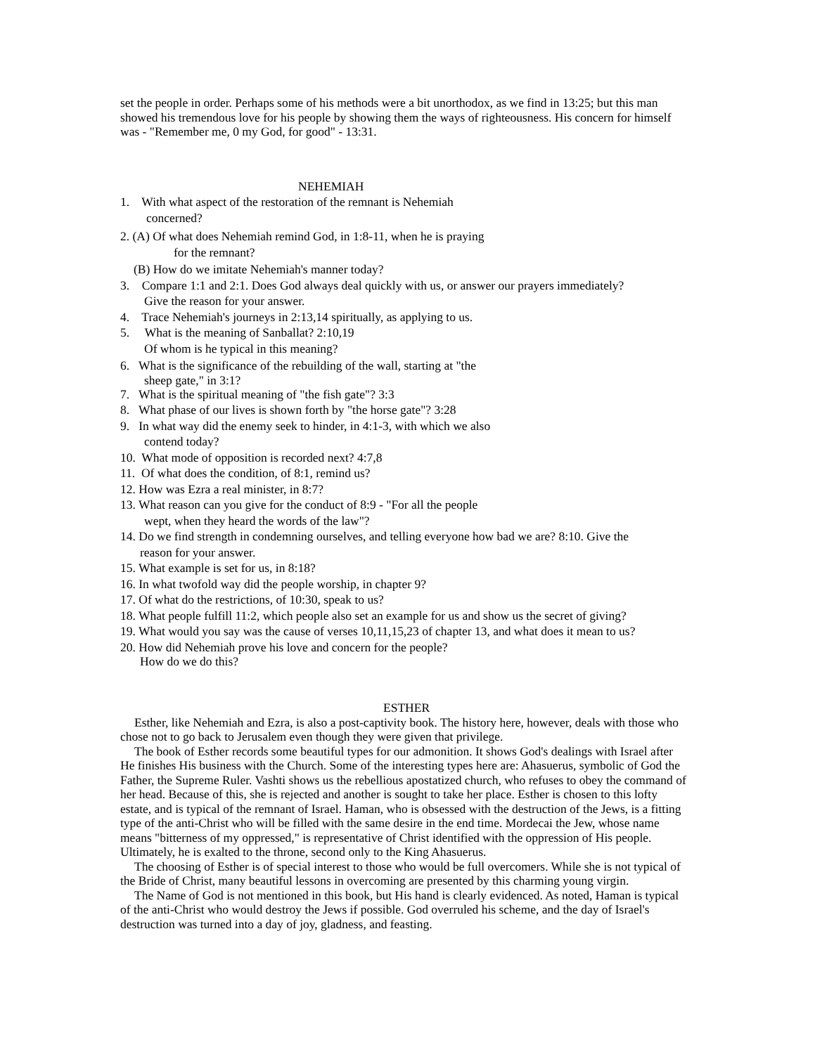set the people in order. Perhaps some of his methods were a bit unorthodox, as we find in 13:25; but this man showed his tremendous love for his people by showing them the ways of righteousness. His concern for himself was - "Remember me, 0 my God, for good" - 13:31.
NEHEMIAH
1. With what aspect of the restoration of the remnant is Nehemiah
concerned?
2. (A) Of what does Nehemiah remind God, in 1:8-11, when he is praying
for the remnant?
(B) How do we imitate Nehemiah's manner today?
3. Compare 1:1 and 2:1. Does God always deal quickly with us, or answer our prayers immediately?
Give the reason for your answer.
4. Trace Nehemiah's journeys in 2:13,14 spiritually, as applying to us.
5. What is the meaning of Sanballat? 2:10,19
Of whom is he typical in this meaning?
6. What is the significance of the rebuilding of the wall, starting at "the
sheep gate," in 3:1?
7. What is the spiritual meaning of "the fish gate"? 3:3
8. What phase of our lives is shown forth by "the horse gate"? 3:28
9. In what way did the enemy seek to hinder, in 4:1-3, with which we also
contend today?
10. What mode of opposition is recorded next? 4:7,8
11. Of what does the condition, of 8:1, remind us?
12. How was Ezra a real minister, in 8:7?
13. What reason can you give for the conduct of 8:9 - "For all the people
wept, when they heard the words of the law"?
14. Do we find strength in condemning ourselves, and telling everyone how bad we are? 8:10. Give the
reason for your answer.
15. What example is set for us, in 8:18?
16. In what twofold way did the people worship, in chapter 9?
17. Of what do the restrictions, of 10:30, speak to us?
18. What people fulfill 11:2, which people also set an example for us and show us the secret of giving?
19. What would you say was the cause of verses 10,11,15,23 of chapter 13, and what does it mean to us?
20. How did Nehemiah prove his love and concern for the people?
How do we do this?
ESTHER
Esther, like Nehemiah and Ezra, is also a post-captivity book. The history here, however, deals with those who chose not to go back to Jerusalem even though they were given that privilege.
The book of Esther records some beautiful types for our admonition. It shows God's dealings with Israel after He finishes His business with the Church. Some of the interesting types here are: Ahasuerus, symbolic of God the Father, the Supreme Ruler. Vashti shows us the rebellious apostatized church, who refuses to obey the command of her head. Because of this, she is rejected and another is sought to take her place. Esther is chosen to this lofty estate, and is typical of the remnant of Israel. Haman, who is obsessed with the destruction of the Jews, is a fitting type of the anti-Christ who will be filled with the same desire in the end time. Mordecai the Jew, whose name means "bitterness of my oppressed," is representative of Christ identified with the oppression of His people. Ultimately, he is exalted to the throne, second only to the King Ahasuerus.
The choosing of Esther is of special interest to those who would be full overcomers. While she is not typical of the Bride of Christ, many beautiful lessons in overcoming are presented by this charming young virgin.
The Name of God is not mentioned in this book, but His hand is clearly evidenced. As noted, Haman is typical of the anti-Christ who would destroy the Jews if possible. God overruled his scheme, and the day of Israel's destruction was turned into a day of joy, gladness, and feasting.